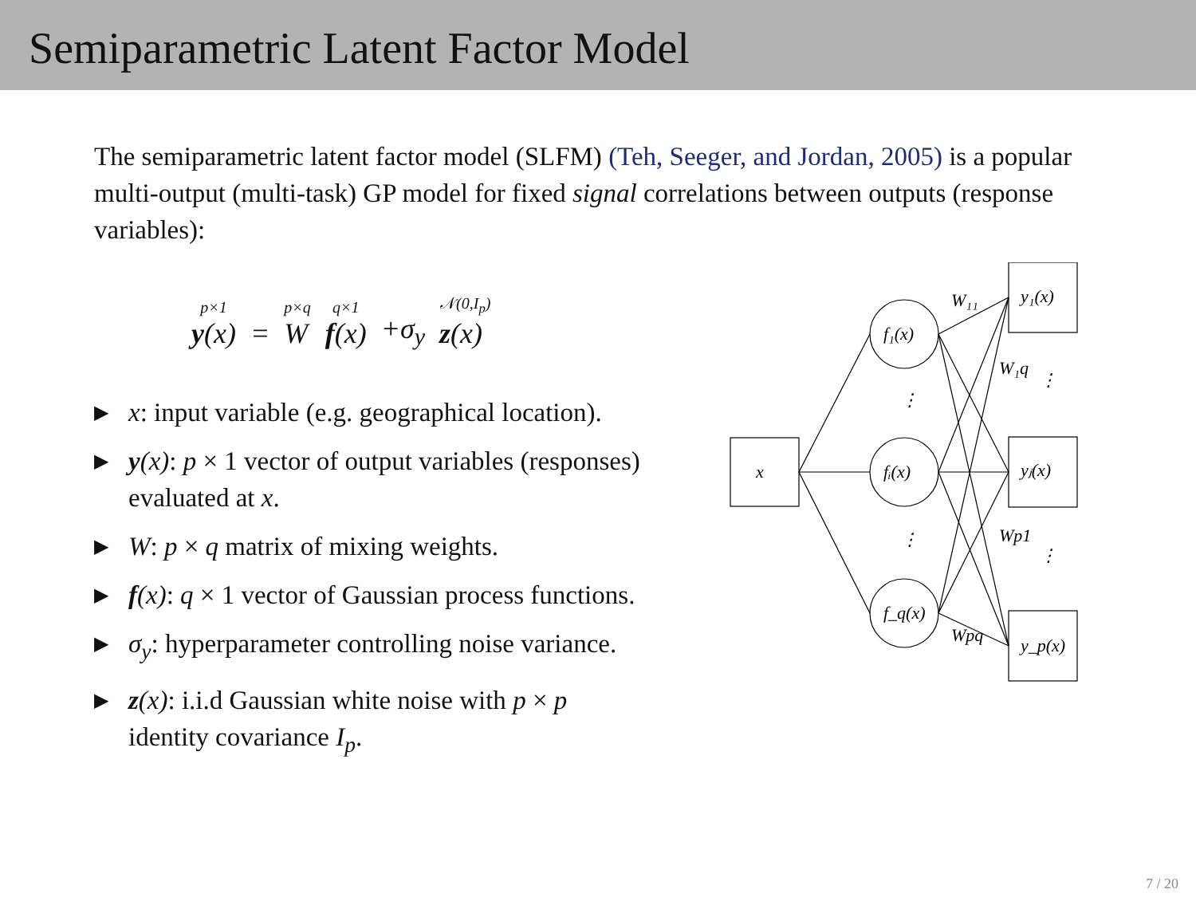Semiparametric Latent Factor Model
The semiparametric latent factor model (SLFM) (Teh, Seeger, and Jordan, 2005) is a popular multi-output (multi-task) GP model for fixed signal correlations between outputs (response variables):
p×1
y(x) = p×q
W q×1
f(x) +σ<sub>y</sub> 𝒩(0,I<sub>p</sub>)
z(x)
▶ x: input variable (e.g. geographical location).
▶ y(x): p × 1 vector of output variables (responses) evaluated at x.
▶ W: p × q matrix of mixing weights.
▶ f(x): q × 1 vector of Gaussian process functions.
▶ σ<sub>y</sub>: hyperparameter controlling noise variance.
▶ z(x): i.i.d Gaussian white noise with p × p identity covariance I<sub>p</sub>.
x
f₁(x)
fᵢ(x)
f_q(x)
y₁(x)
yⱼ(x)
y_p(x)
W₁₁
W₁q
Wp1
Wpq
⋮
⋮
⋮
⋮
7 / 20